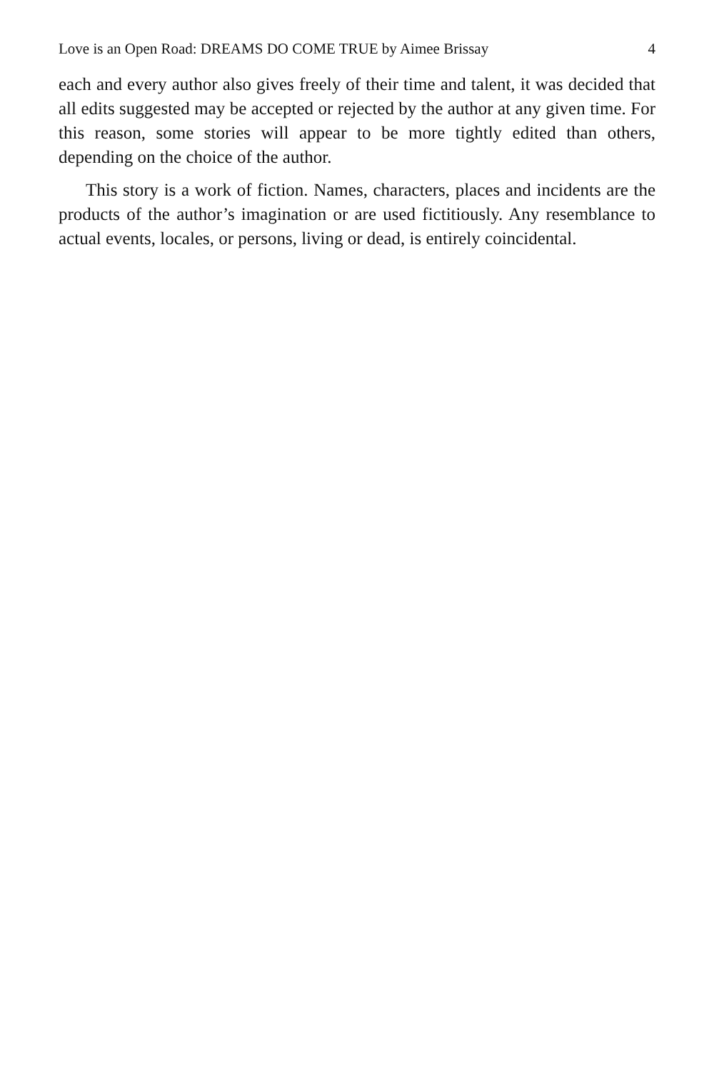Love is an Open Road: DREAMS DO COME TRUE by Aimee Brissay 4
each and every author also gives freely of their time and talent, it was decided that all edits suggested may be accepted or rejected by the author at any given time. For this reason, some stories will appear to be more tightly edited than others, depending on the choice of the author.
This story is a work of fiction. Names, characters, places and incidents are the products of the author’s imagination or are used fictitiously. Any resemblance to actual events, locales, or persons, living or dead, is entirely coincidental.